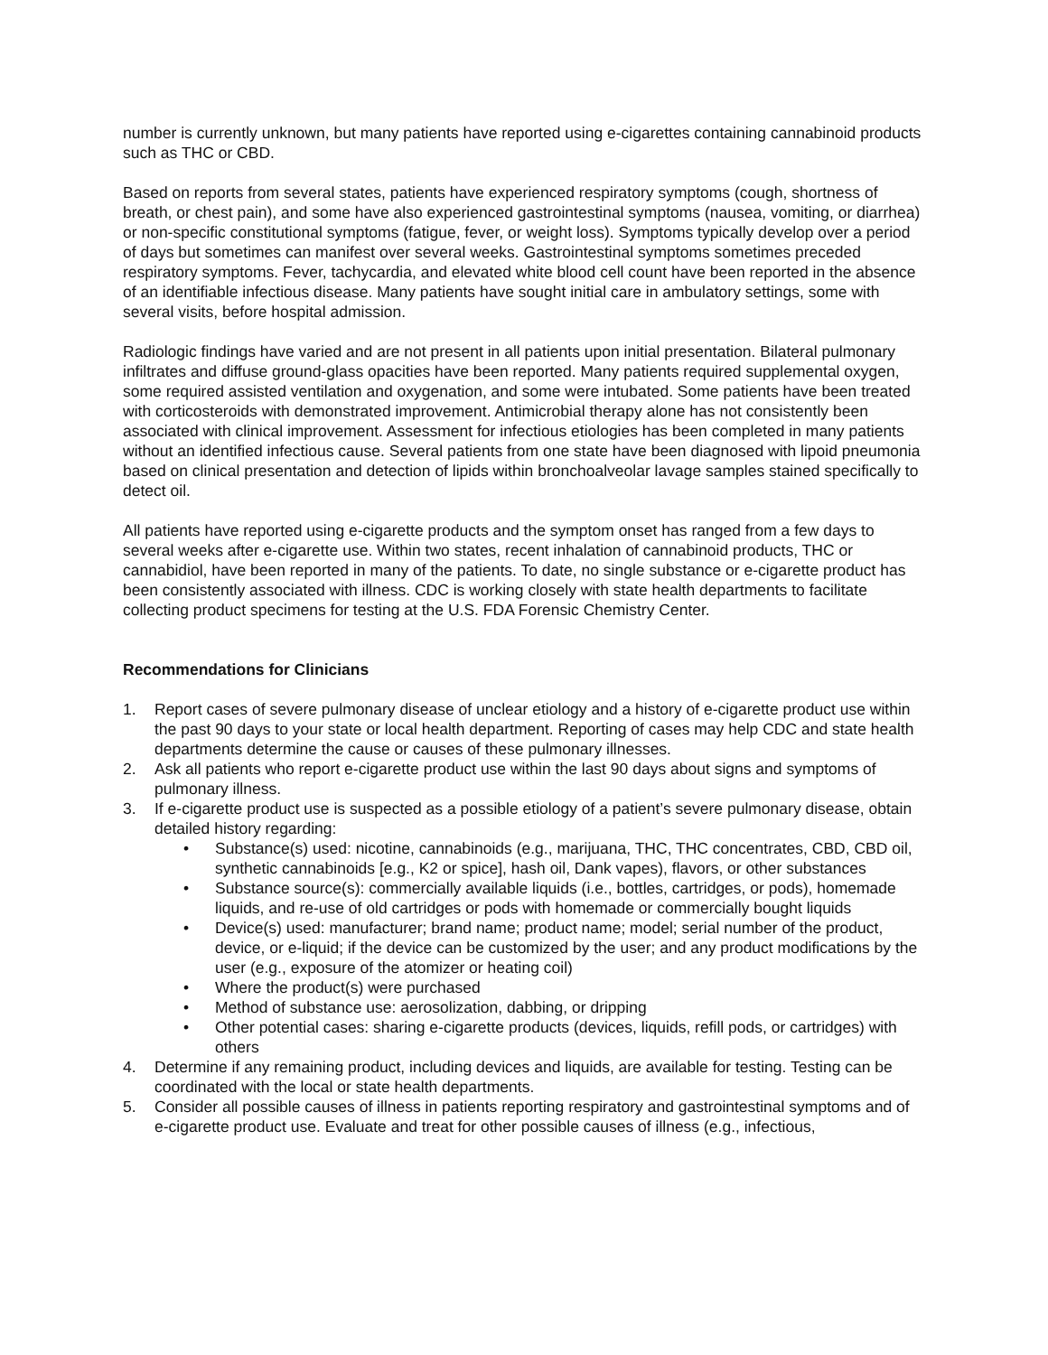number is currently unknown, but many patients have reported using e-cigarettes containing cannabinoid products such as THC or CBD.
Based on reports from several states, patients have experienced respiratory symptoms (cough, shortness of breath, or chest pain), and some have also experienced gastrointestinal symptoms (nausea, vomiting, or diarrhea) or non-specific constitutional symptoms (fatigue, fever, or weight loss). Symptoms typically develop over a period of days but sometimes can manifest over several weeks. Gastrointestinal symptoms sometimes preceded respiratory symptoms. Fever, tachycardia, and elevated white blood cell count have been reported in the absence of an identifiable infectious disease. Many patients have sought initial care in ambulatory settings, some with several visits, before hospital admission.
Radiologic findings have varied and are not present in all patients upon initial presentation. Bilateral pulmonary infiltrates and diffuse ground-glass opacities have been reported. Many patients required supplemental oxygen, some required assisted ventilation and oxygenation, and some were intubated. Some patients have been treated with corticosteroids with demonstrated improvement. Antimicrobial therapy alone has not consistently been associated with clinical improvement. Assessment for infectious etiologies has been completed in many patients without an identified infectious cause. Several patients from one state have been diagnosed with lipoid pneumonia based on clinical presentation and detection of lipids within bronchoalveolar lavage samples stained specifically to detect oil.
All patients have reported using e-cigarette products and the symptom onset has ranged from a few days to several weeks after e-cigarette use. Within two states, recent inhalation of cannabinoid products, THC or cannabidiol, have been reported in many of the patients. To date, no single substance or e-cigarette product has been consistently associated with illness. CDC is working closely with state health departments to facilitate collecting product specimens for testing at the U.S. FDA Forensic Chemistry Center.
Recommendations for Clinicians
1. Report cases of severe pulmonary disease of unclear etiology and a history of e-cigarette product use within the past 90 days to your state or local health department. Reporting of cases may help CDC and state health departments determine the cause or causes of these pulmonary illnesses.
2. Ask all patients who report e-cigarette product use within the last 90 days about signs and symptoms of pulmonary illness.
3. If e-cigarette product use is suspected as a possible etiology of a patient’s severe pulmonary disease, obtain detailed history regarding:
• Substance(s) used: nicotine, cannabinoids (e.g., marijuana, THC, THC concentrates, CBD, CBD oil, synthetic cannabinoids [e.g., K2 or spice], hash oil, Dank vapes), flavors, or other substances
• Substance source(s): commercially available liquids (i.e., bottles, cartridges, or pods), homemade liquids, and re-use of old cartridges or pods with homemade or commercially bought liquids
• Device(s) used: manufacturer; brand name; product name; model; serial number of the product, device, or e-liquid; if the device can be customized by the user; and any product modifications by the user (e.g., exposure of the atomizer or heating coil)
• Where the product(s) were purchased
• Method of substance use: aerosolization, dabbing, or dripping
• Other potential cases: sharing e-cigarette products (devices, liquids, refill pods, or cartridges) with others
4. Determine if any remaining product, including devices and liquids, are available for testing. Testing can be coordinated with the local or state health departments.
5. Consider all possible causes of illness in patients reporting respiratory and gastrointestinal symptoms and of e-cigarette product use. Evaluate and treat for other possible causes of illness (e.g., infectious,